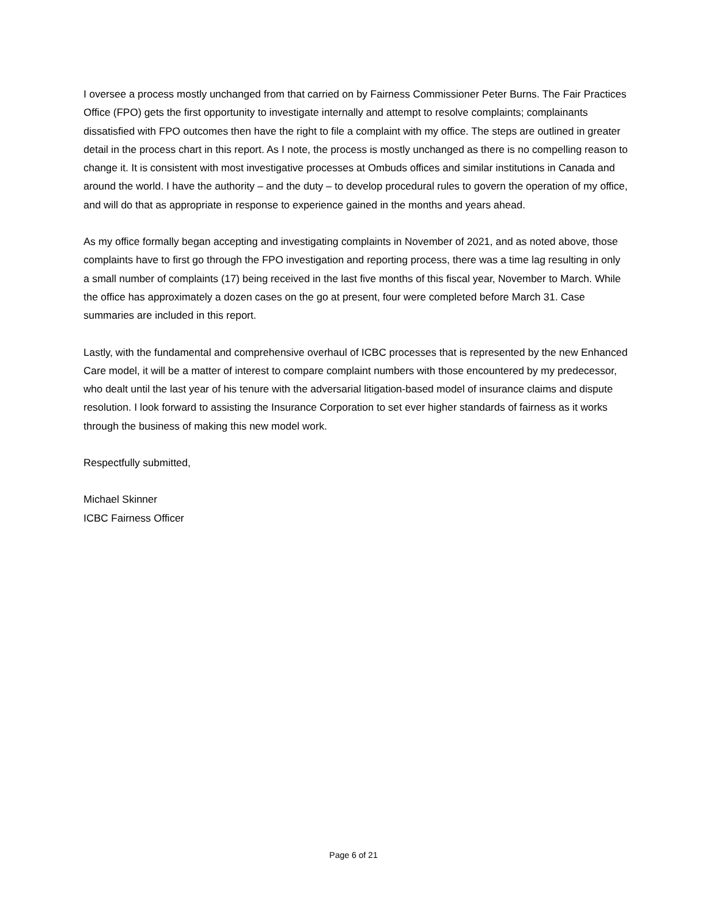I oversee a process mostly unchanged from that carried on by Fairness Commissioner Peter Burns. The Fair Practices Office (FPO) gets the first opportunity to investigate internally and attempt to resolve complaints; complainants dissatisfied with FPO outcomes then have the right to file a complaint with my office. The steps are outlined in greater detail in the process chart in this report. As I note, the process is mostly unchanged as there is no compelling reason to change it. It is consistent with most investigative processes at Ombuds offices and similar institutions in Canada and around the world. I have the authority – and the duty – to develop procedural rules to govern the operation of my office, and will do that as appropriate in response to experience gained in the months and years ahead.
As my office formally began accepting and investigating complaints in November of 2021, and as noted above, those complaints have to first go through the FPO investigation and reporting process, there was a time lag resulting in only a small number of complaints (17) being received in the last five months of this fiscal year, November to March. While the office has approximately a dozen cases on the go at present, four were completed before March 31. Case summaries are included in this report.
Lastly, with the fundamental and comprehensive overhaul of ICBC processes that is represented by the new Enhanced Care model, it will be a matter of interest to compare complaint numbers with those encountered by my predecessor, who dealt until the last year of his tenure with the adversarial litigation-based model of insurance claims and dispute resolution. I look forward to assisting the Insurance Corporation to set ever higher standards of fairness as it works through the business of making this new model work.
Respectfully submitted,
Michael Skinner
ICBC Fairness Officer
Page 6 of 21